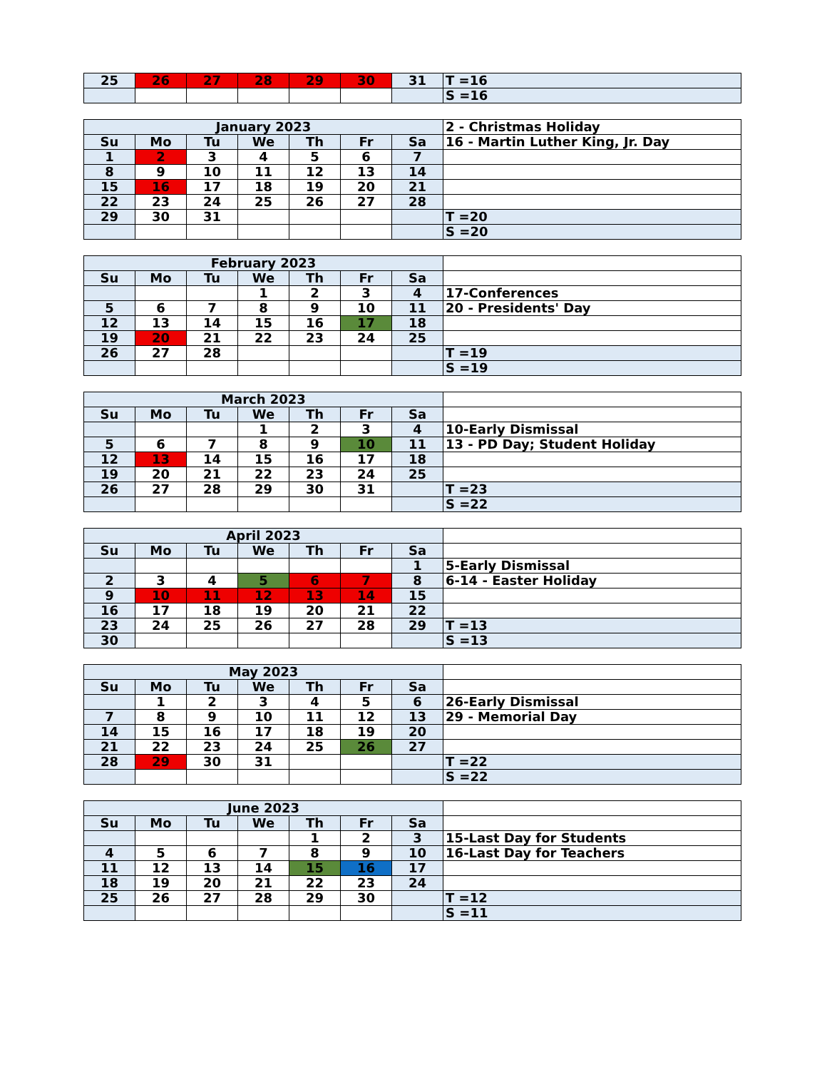| 25 | 26 | 27 | 28 | 29 | 30 | 31 | T =16 |
| | | | | | | | S =16 |
| January 2023 | | | | | | | 2 - Christmas Holiday |
| Su | Mo | Tu | We | Th | Fr | Sa | 16 - Martin Luther King, Jr. Day |
| 1 | 2 | 3 | 4 | 5 | 6 | 7 | |
| 8 | 9 | 10 | 11 | 12 | 13 | 14 | |
| 15 | 16 | 17 | 18 | 19 | 20 | 21 | |
| 22 | 23 | 24 | 25 | 26 | 27 | 28 | |
| 29 | 30 | 31 | | | | | T =20 |
| | | | | | | | S =20 |
| February 2023 | | | | | | | |
| Su | Mo | Tu | We | Th | Fr | Sa | |
| | | | 1 | 2 | 3 | 4 | 17-Conferences |
| 5 | 6 | 7 | 8 | 9 | 10 | 11 | 20 - Presidents' Day |
| 12 | 13 | 14 | 15 | 16 | 17 | 18 | |
| 19 | 20 | 21 | 22 | 23 | 24 | 25 | |
| 26 | 27 | 28 | | | | | T =19 |
| | | | | | | | S =19 |
| March 2023 | | | | | | | |
| Su | Mo | Tu | We | Th | Fr | Sa | |
| | | | 1 | 2 | 3 | 4 | 10-Early Dismissal |
| 5 | 6 | 7 | 8 | 9 | 10 | 11 | 13 - PD Day; Student Holiday |
| 12 | 13 | 14 | 15 | 16 | 17 | 18 | |
| 19 | 20 | 21 | 22 | 23 | 24 | 25 | |
| 26 | 27 | 28 | 29 | 30 | 31 | | T =23 |
| | | | | | | | S =22 |
| April 2023 | | | | | | | |
| Su | Mo | Tu | We | Th | Fr | Sa | |
| | | | | | | 1 | 5-Early Dismissal |
| 2 | 3 | 4 | 5 | 6 | 7 | 8 | 6-14 - Easter Holiday |
| 9 | 10 | 11 | 12 | 13 | 14 | 15 | |
| 16 | 17 | 18 | 19 | 20 | 21 | 22 | |
| 23 | 24 | 25 | 26 | 27 | 28 | 29 | T =13 |
| 30 | | | | | | | S =13 |
| May 2023 | | | | | | | |
| Su | Mo | Tu | We | Th | Fr | Sa | |
| | 1 | 2 | 3 | 4 | 5 | 6 | 26-Early Dismissal |
| 7 | 8 | 9 | 10 | 11 | 12 | 13 | 29 - Memorial Day |
| 14 | 15 | 16 | 17 | 18 | 19 | 20 | |
| 21 | 22 | 23 | 24 | 25 | 26 | 27 | |
| 28 | 29 | 30 | 31 | | | | T =22 |
| | | | | | | | S =22 |
| June 2023 | | | | | | | |
| Su | Mo | Tu | We | Th | Fr | Sa | |
| | | | | 1 | 2 | 3 | 15-Last Day for Students |
| 4 | 5 | 6 | 7 | 8 | 9 | 10 | 16-Last Day for Teachers |
| 11 | 12 | 13 | 14 | 15 | 16 | 17 | |
| 18 | 19 | 20 | 21 | 22 | 23 | 24 | |
| 25 | 26 | 27 | 28 | 29 | 30 | | T =12 |
| | | | | | | | S =11 |